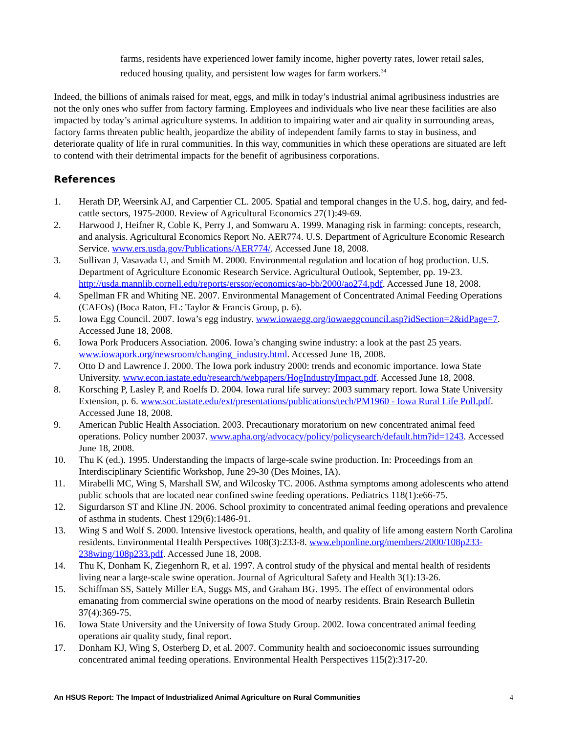farms, residents have experienced lower family income, higher poverty rates, lower retail sales, reduced housing quality, and persistent low wages for farm workers.<sup>34</sup>
Indeed, the billions of animals raised for meat, eggs, and milk in today’s industrial animal agribusiness industries are not the only ones who suffer from factory farming. Employees and individuals who live near these facilities are also impacted by today’s animal agriculture systems. In addition to impairing water and air quality in surrounding areas, factory farms threaten public health, jeopardize the ability of independent family farms to stay in business, and deteriorate quality of life in rural communities. In this way, communities in which these operations are situated are left to contend with their detrimental impacts for the benefit of agribusiness corporations.
References
1. Herath DP, Weersink AJ, and Carpentier CL. 2005. Spatial and temporal changes in the U.S. hog, dairy, and fed-cattle sectors, 1975-2000. Review of Agricultural Economics 27(1):49-69.
2. Harwood J, Heifner R, Coble K, Perry J, and Somwaru A. 1999. Managing risk in farming: concepts, research, and analysis. Agricultural Economics Report No. AER774. U.S. Department of Agriculture Economic Research Service. www.ers.usda.gov/Publications/AER774/. Accessed June 18, 2008.
3. Sullivan J, Vasavada U, and Smith M. 2000. Environmental regulation and location of hog production. U.S. Department of Agriculture Economic Research Service. Agricultural Outlook, September, pp. 19-23. http://usda.mannlib.cornell.edu/reports/erssor/economics/ao-bb/2000/ao274.pdf. Accessed June 18, 2008.
4. Spellman FR and Whiting NE. 2007. Environmental Management of Concentrated Animal Feeding Operations (CAFOs) (Boca Raton, FL: Taylor & Francis Group, p. 6).
5. Iowa Egg Council. 2007. Iowa’s egg industry. www.iowaegg.org/iowaeggcouncil.asp?idSection=2&idPage=7. Accessed June 18, 2008.
6. Iowa Pork Producers Association. 2006. Iowa’s changing swine industry: a look at the past 25 years. www.iowapork.org/newsroom/changing_industry.html. Accessed June 18, 2008.
7. Otto D and Lawrence J. 2000. The Iowa pork industry 2000: trends and economic importance. Iowa State University. www.econ.iastate.edu/research/webpapers/HogIndustryImpact.pdf. Accessed June 18, 2008.
8. Korsching P, Lasley P, and Roelfs D. 2004. Iowa rural life survey: 2003 summary report. Iowa State University Extension, p. 6. www.soc.iastate.edu/ext/presentations/publications/tech/PM1960 - Iowa Rural Life Poll.pdf. Accessed June 18, 2008.
9. American Public Health Association. 2003. Precautionary moratorium on new concentrated animal feed operations. Policy number 20037. www.apha.org/advocacy/policy/policysearch/default.htm?id=1243. Accessed June 18, 2008.
10. Thu K (ed.). 1995. Understanding the impacts of large-scale swine production. In: Proceedings from an Interdisciplinary Scientific Workshop, June 29-30 (Des Moines, IA).
11. Mirabelli MC, Wing S, Marshall SW, and Wilcosky TC. 2006. Asthma symptoms among adolescents who attend public schools that are located near confined swine feeding operations. Pediatrics 118(1):e66-75.
12. Sigurdarson ST and Kline JN. 2006. School proximity to concentrated animal feeding operations and prevalence of asthma in students. Chest 129(6):1486-91.
13. Wing S and Wolf S. 2000. Intensive livestock operations, health, and quality of life among eastern North Carolina residents. Environmental Health Perspectives 108(3):233-8. www.ehponline.org/members/2000/108p233-238wing/108p233.pdf. Accessed June 18, 2008.
14. Thu K, Donham K, Ziegenhorn R, et al. 1997. A control study of the physical and mental health of residents living near a large-scale swine operation. Journal of Agricultural Safety and Health 3(1):13-26.
15. Schiffman SS, Sattely Miller EA, Suggs MS, and Graham BG. 1995. The effect of environmental odors emanating from commercial swine operations on the mood of nearby residents. Brain Research Bulletin 37(4):369-75.
16. Iowa State University and the University of Iowa Study Group. 2002. Iowa concentrated animal feeding operations air quality study, final report.
17. Donham KJ, Wing S, Osterberg D, et al. 2007. Community health and socioeconomic issues surrounding concentrated animal feeding operations. Environmental Health Perspectives 115(2):317-20.
An HSUS Report: The Impact of Industrialized Animal Agriculture on Rural Communities 4